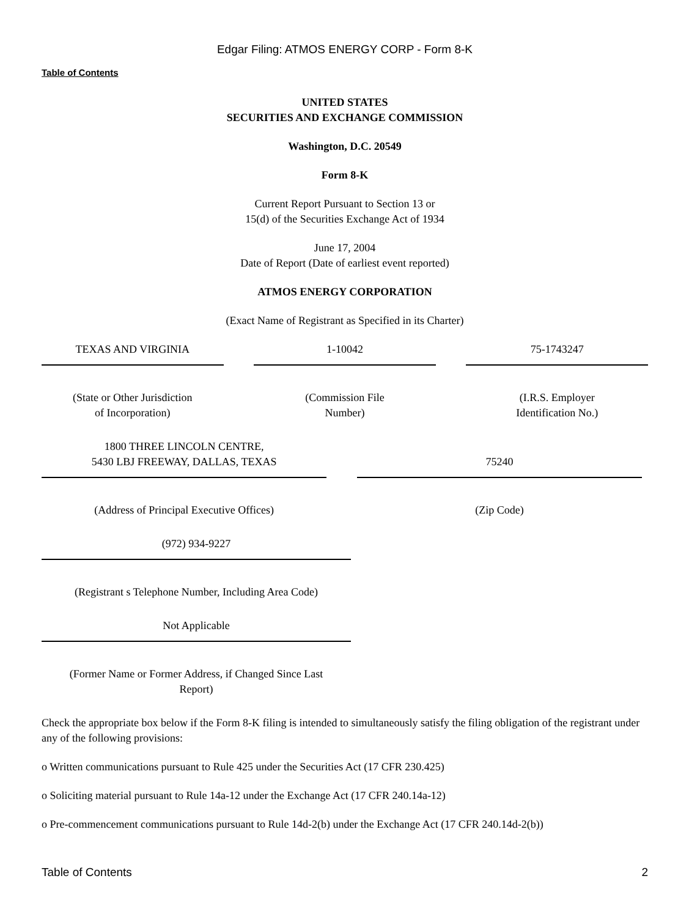Edgar Filing: ATMOS ENERGY CORP - Form 8-K
Table of Contents
UNITED STATES
SECURITIES AND EXCHANGE COMMISSION
Washington, D.C. 20549
Form 8-K
Current Report Pursuant to Section 13 or
15(d) of the Securities Exchange Act of 1934
June 17, 2004
Date of Report (Date of earliest event reported)
ATMOS ENERGY CORPORATION
(Exact Name of Registrant as Specified in its Charter)
| TEXAS AND VIRGINIA | | 1-10042 | | 75-1743247 |
| (State or Other Jurisdiction of Incorporation) | | (Commission File Number) | | (I.R.S. Employer Identification No.) |
| 1800 THREE LINCOLN CENTRE, 5430 LBJ FREEWAY, DALLAS, TEXAS | | 75240 | |
| (Address of Principal Executive Offices) | | (Zip Code) | |
| (972) 934-9227 |
| (Registrant s Telephone Number, Including Area Code) |
| Not Applicable |
| (Former Name or Former Address, if Changed Since Last Report) |
Check the appropriate box below if the Form 8-K filing is intended to simultaneously satisfy the filing obligation of the registrant under any of the following provisions:
o Written communications pursuant to Rule 425 under the Securities Act (17 CFR 230.425)
o Soliciting material pursuant to Rule 14a-12 under the Exchange Act (17 CFR 240.14a-12)
o Pre-commencement communications pursuant to Rule 14d-2(b) under the Exchange Act (17 CFR 240.14d-2(b))
Table of Contents 2